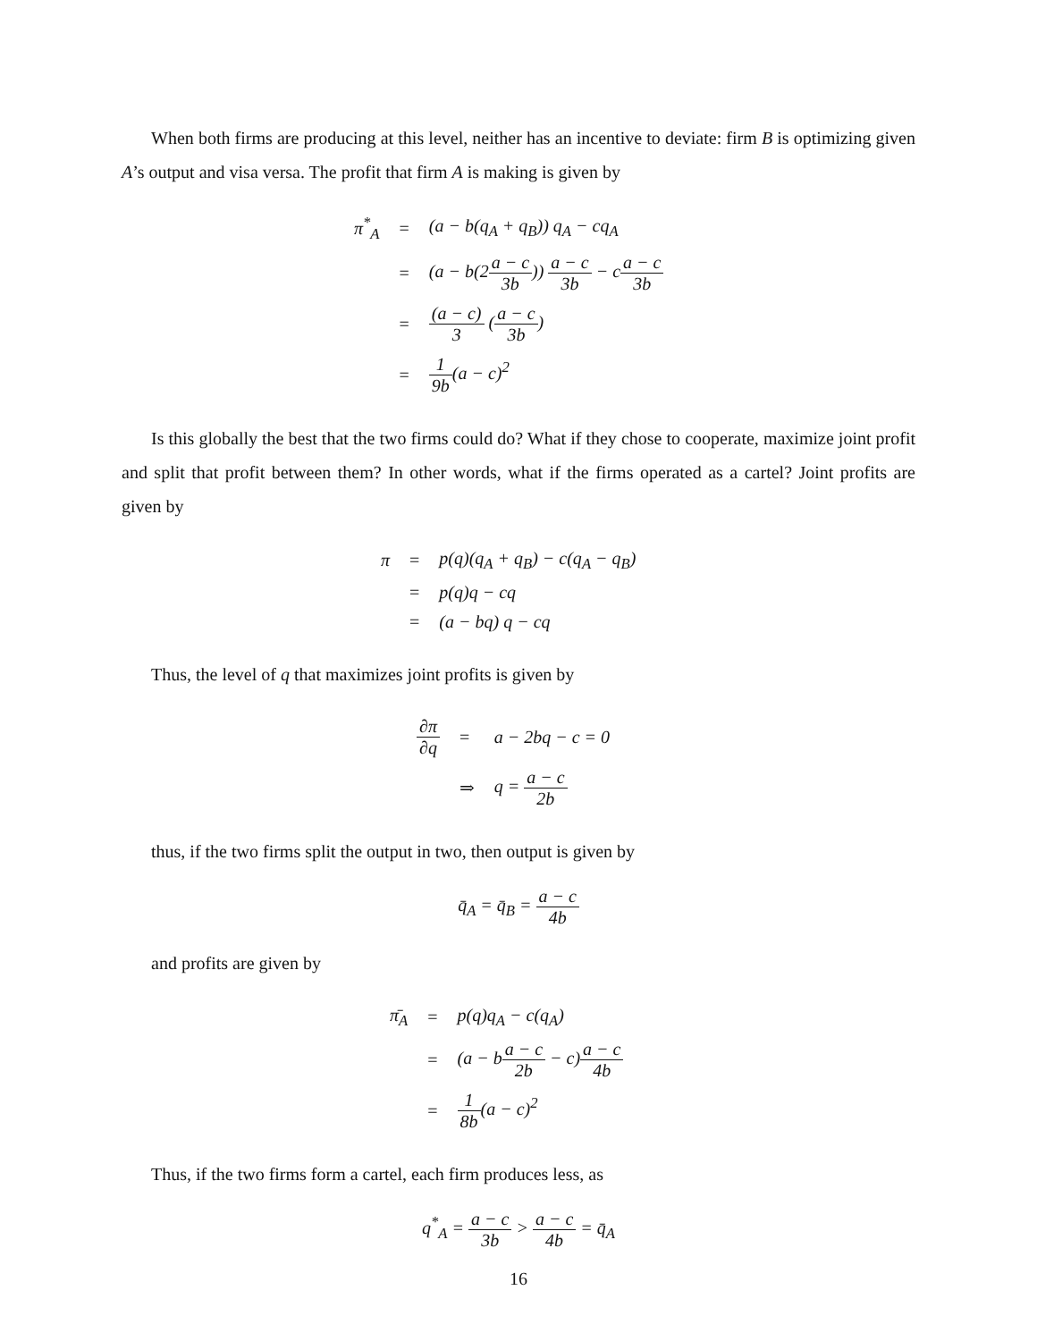When both firms are producing at this level, neither has an incentive to deviate: firm B is optimizing given A’s output and visa versa. The profit that firm A is making is given by
| π<sup>*</sup><sub>A</sub> | = | (a − b(q<sub>A</sub> + q<sub>B</sub>)) q<sub>A</sub> − cq<sub>A</sub> |
| | = | (a − b(2 a − c 3b )) a − c 3b − c a − c 3b |
| | = | (a − c) 3 ( a − c 3b ) |
| | = | 1 9b (a − c)<sup>2</sup> |
Is this globally the best that the two firms could do? What if they chose to cooperate, maximize joint profit and split that profit between them? In other words, what if the firms operated as a cartel? Joint profits are given by
| π | = | p(q)(q<sub>A</sub> + q<sub>B</sub>) − c(q<sub>A</sub> − q<sub>B</sub>) |
| | = | p(q)q − cq |
| | = | (a − bq) q − cq |
Thus, the level of q that maximizes joint profits is given by
| ∂π ∂q | = | a − 2bq − c = 0 |
| | ⇒ | q = a − c 2b |
thus, if the two firms split the output in two, then output is given by
q̄<sub>A</sub> = q̄<sub>B</sub> = a − c 4b
and profits are given by
| π̄<sub>A</sub> | = | p(q)q<sub>A</sub> − c(q<sub>A</sub>) |
| | = | (a − b a − c 2b − c) a − c 4b |
| | = | 1 8b (a − c)<sup>2</sup> |
Thus, if the two firms form a cartel, each firm produces less, as
q<sup>*</sup><sub>A</sub> = a − c 3b > a − c 4b = q̄<sub>A</sub>
16